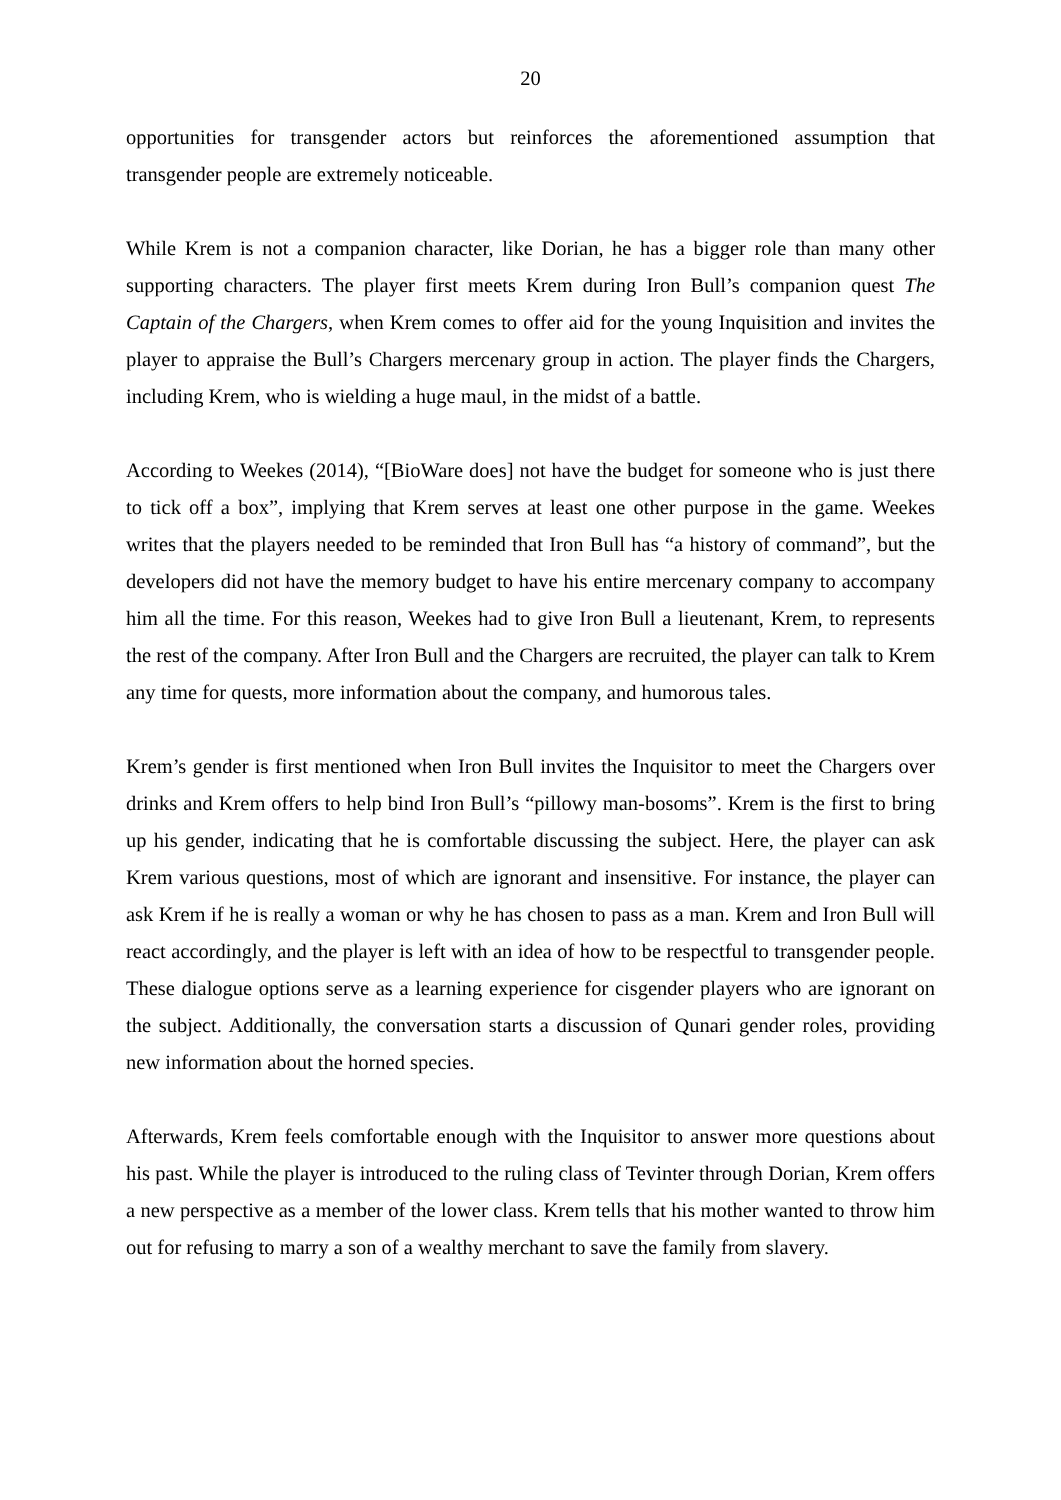20
opportunities for transgender actors but reinforces the aforementioned assumption that transgender people are extremely noticeable.
While Krem is not a companion character, like Dorian, he has a bigger role than many other supporting characters. The player first meets Krem during Iron Bull’s companion quest The Captain of the Chargers, when Krem comes to offer aid for the young Inquisition and invites the player to appraise the Bull’s Chargers mercenary group in action. The player finds the Chargers, including Krem, who is wielding a huge maul, in the midst of a battle.
According to Weekes (2014), “[BioWare does] not have the budget for someone who is just there to tick off a box”, implying that Krem serves at least one other purpose in the game. Weekes writes that the players needed to be reminded that Iron Bull has “a history of command”, but the developers did not have the memory budget to have his entire mercenary company to accompany him all the time. For this reason, Weekes had to give Iron Bull a lieutenant, Krem, to represents the rest of the company. After Iron Bull and the Chargers are recruited, the player can talk to Krem any time for quests, more information about the company, and humorous tales.
Krem’s gender is first mentioned when Iron Bull invites the Inquisitor to meet the Chargers over drinks and Krem offers to help bind Iron Bull’s “pillowy man-bosoms”. Krem is the first to bring up his gender, indicating that he is comfortable discussing the subject. Here, the player can ask Krem various questions, most of which are ignorant and insensitive. For instance, the player can ask Krem if he is really a woman or why he has chosen to pass as a man. Krem and Iron Bull will react accordingly, and the player is left with an idea of how to be respectful to transgender people. These dialogue options serve as a learning experience for cisgender players who are ignorant on the subject. Additionally, the conversation starts a discussion of Qunari gender roles, providing new information about the horned species.
Afterwards, Krem feels comfortable enough with the Inquisitor to answer more questions about his past. While the player is introduced to the ruling class of Tevinter through Dorian, Krem offers a new perspective as a member of the lower class. Krem tells that his mother wanted to throw him out for refusing to marry a son of a wealthy merchant to save the family from slavery.